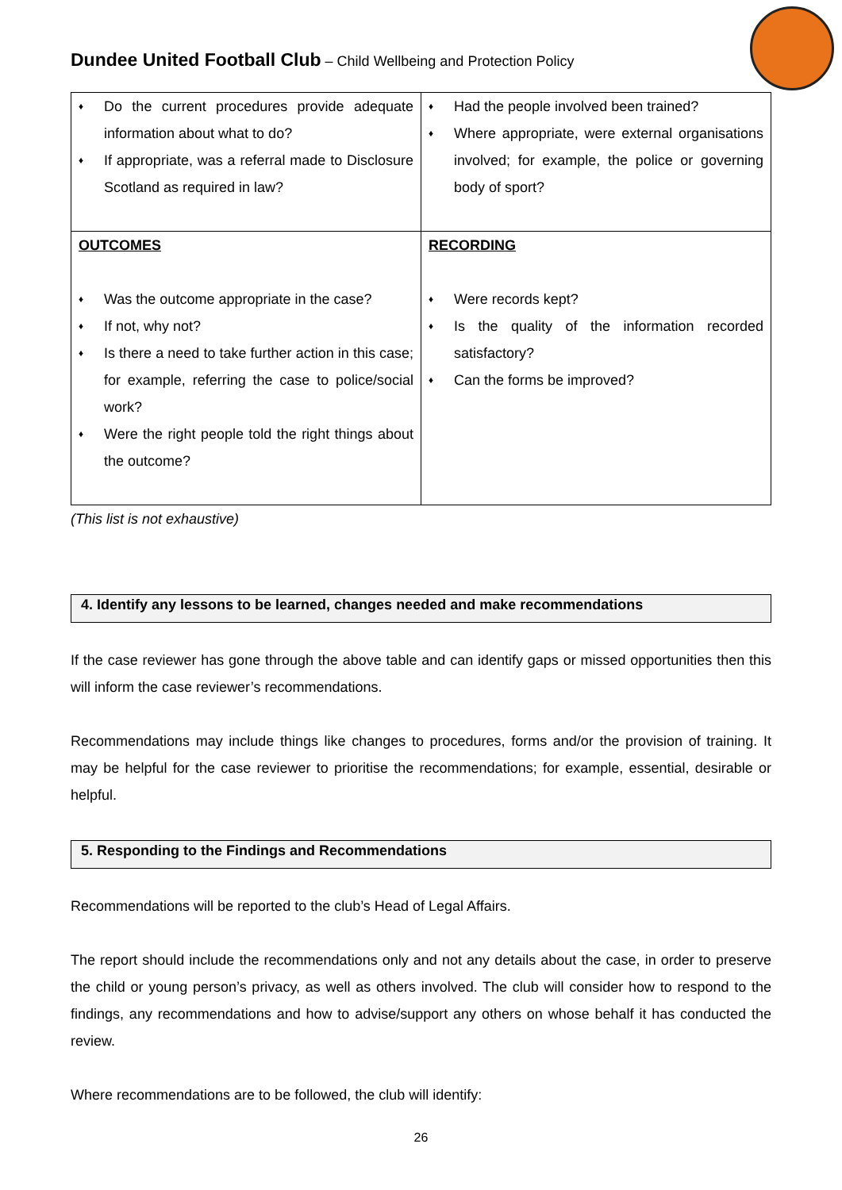Dundee United Football Club – Child Wellbeing and Protection Policy
| ♦ Do the current procedures provide adequate information about what to do? ♦ If appropriate, was a referral made to Disclosure Scotland as required in law? | ♦ Had the people involved been trained? ♦ Where appropriate, were external organisations involved; for example, the police or governing body of sport? |
| OUTCOMES ♦ Was the outcome appropriate in the case? ♦ If not, why not? ♦ Is there a need to take further action in this case; for example, referring the case to police/social work? ♦ Were the right people told the right things about the outcome? | RECORDING ♦ Were records kept? ♦ Is the quality of the information recorded satisfactory? ♦ Can the forms be improved? |
(This list is not exhaustive)
4. Identify any lessons to be learned, changes needed and make recommendations
If the case reviewer has gone through the above table and can identify gaps or missed opportunities then this will inform the case reviewer’s recommendations.
Recommendations may include things like changes to procedures, forms and/or the provision of training. It may be helpful for the case reviewer to prioritise the recommendations; for example, essential, desirable or helpful.
5. Responding to the Findings and Recommendations
Recommendations will be reported to the club’s Head of Legal Affairs.
The report should include the recommendations only and not any details about the case, in order to preserve the child or young person’s privacy, as well as others involved. The club will consider how to respond to the findings, any recommendations and how to advise/support any others on whose behalf it has conducted the review.
Where recommendations are to be followed, the club will identify:
26